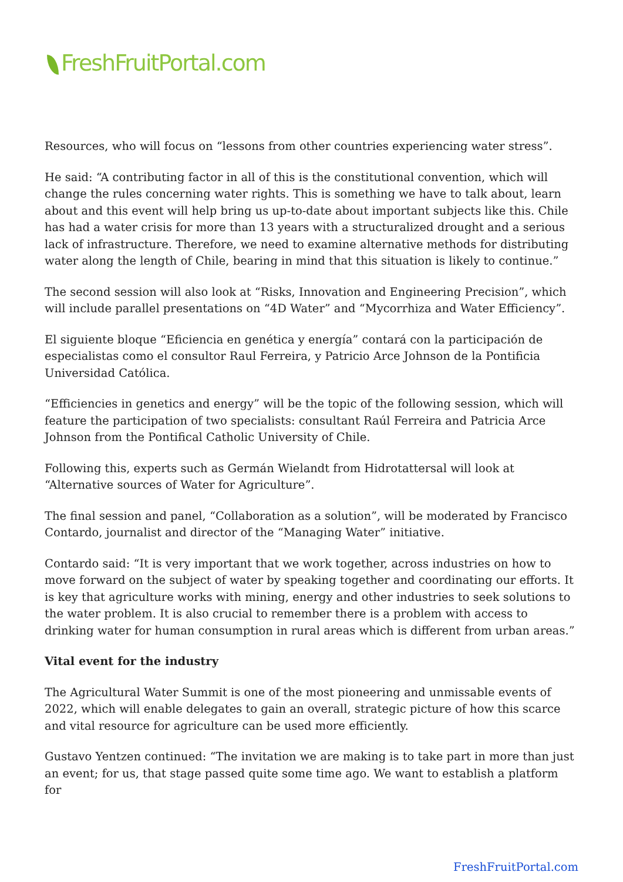FreshFruitPortal.com
Resources, who will focus on “lessons from other countries experiencing water stress”.
He said: “A contributing factor in all of this is the constitutional convention, which will change the rules concerning water rights. This is something we have to talk about, learn about and this event will help bring us up-to-date about important subjects like this. Chile has had a water crisis for more than 13 years with a structuralized drought and a serious lack of infrastructure. Therefore, we need to examine alternative methods for distributing water along the length of Chile, bearing in mind that this situation is likely to continue.”
The second session will also look at “Risks, Innovation and Engineering Precision”, which will include parallel presentations on “4D Water” and “Mycorrhiza and Water Efficiency”.
El siguiente bloque “Eficiencia en genética y energía” contará con la participación de especialistas como el consultor Raul Ferreira, y Patricio Arce Johnson de la Pontificia Universidad Católica.
“Efficiencies in genetics and energy” will be the topic of the following session, which will feature the participation of two specialists: consultant Raúl Ferreira and Patricia Arce Johnson from the Pontifical Catholic University of Chile.
Following this, experts such as Germán Wielandt from Hidrotattersal will look at “Alternative sources of Water for Agriculture”.
The final session and panel, “Collaboration as a solution”, will be moderated by Francisco Contardo, journalist and director of the “Managing Water” initiative.
Contardo said: “It is very important that we work together, across industries on how to move forward on the subject of water by speaking together and coordinating our efforts. It is key that agriculture works with mining, energy and other industries to seek solutions to the water problem. It is also crucial to remember there is a problem with access to drinking water for human consumption in rural areas which is different from urban areas.”
Vital event for the industry
The Agricultural Water Summit is one of the most pioneering and unmissable events of 2022, which will enable delegates to gain an overall, strategic picture of how this scarce and vital resource for agriculture can be used more efficiently.
Gustavo Yentzen continued: “The invitation we are making is to take part in more than just an event; for us, that stage passed quite some time ago. We want to establish a platform for
FreshFruitPortal.com